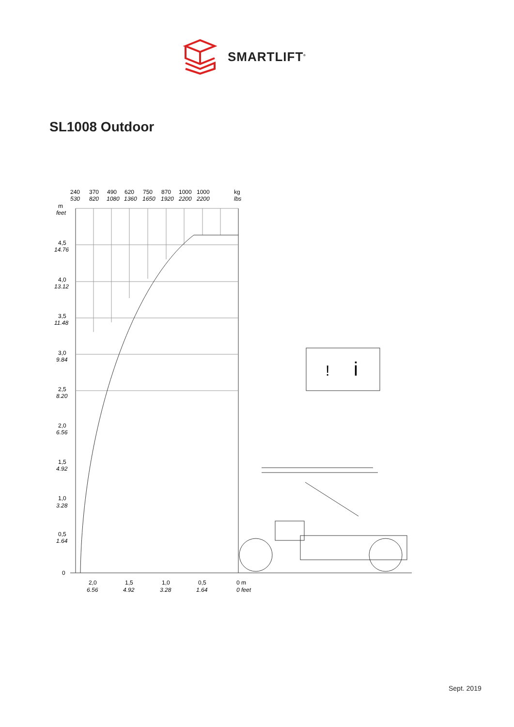SMARTLIFT<sup>®</sup>
SL1008 Outdoor
i
!
240
530
370
820
490
1080
620
1360
750
1650
870
1920
1000
2200
1000
2200
kg
lbs
m
feet
4,5
14.76
4,0
13.12
3,5
11.48
3,0
9.84
2,5
8.20
2,0
6.56
1,5
4.92
1,0
3.28
0,5
1.64
0
2,0
6.56
1,5
4.92
1,0
3.28
0,5
1.64
0 m
0 feet
Sept. 2019